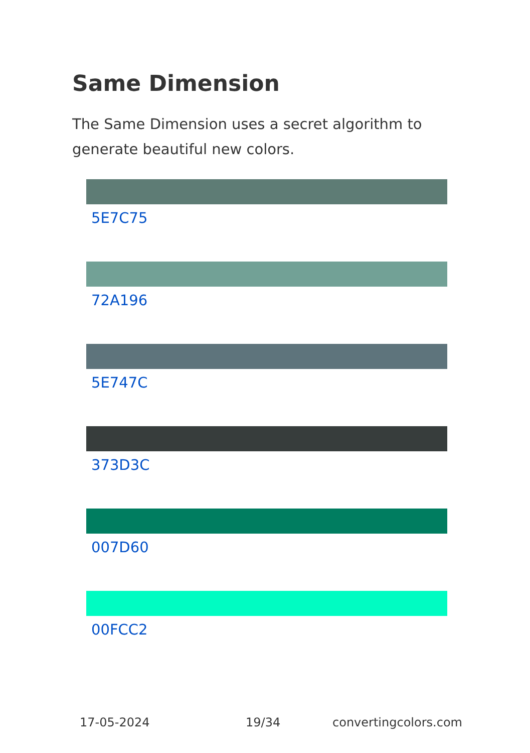Same Dimension
The Same Dimension uses a secret algorithm to generate beautiful new colors.
5E7C75
72A196
5E747C
373D3C
007D60
00FCC2
17-05-2024 19/34 convertingcolors.com